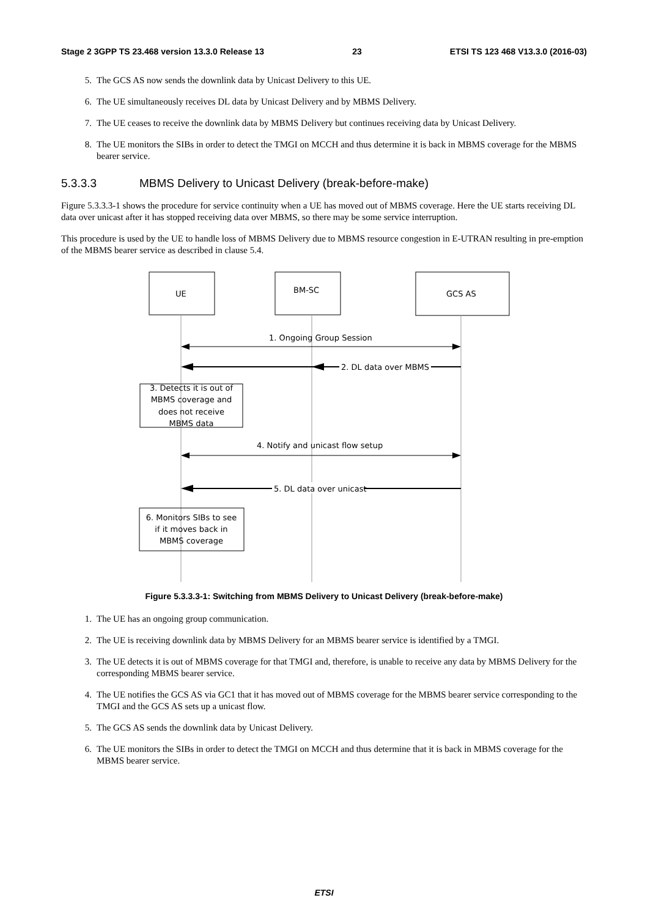Stage 2 3GPP TS 23.468 version 13.3.0 Release 13 23 ETSI TS 123 468 V13.3.0 (2016-03)
5. The GCS AS now sends the downlink data by Unicast Delivery to this UE.
6. The UE simultaneously receives DL data by Unicast Delivery and by MBMS Delivery.
7. The UE ceases to receive the downlink data by MBMS Delivery but continues receiving data by Unicast Delivery.
8. The UE monitors the SIBs in order to detect the TMGI on MCCH and thus determine it is back in MBMS coverage for the MBMS bearer service.
5.3.3.3 MBMS Delivery to Unicast Delivery (break-before-make)
Figure 5.3.3.3-1 shows the procedure for service continuity when a UE has moved out of MBMS coverage. Here the UE starts receiving DL data over unicast after it has stopped receiving data over MBMS, so there may be some service interruption.
This procedure is used by the UE to handle loss of MBMS Delivery due to MBMS resource congestion in E-UTRAN resulting in pre-emption of the MBMS bearer service as described in clause 5.4.
UE
BM-SC
GCS AS
1. Ongoing Group Session
2. DL data over MBMS
3. Detects it is out of
MBMS coverage and
does not receive
MBMS data
4. Notify and unicast flow setup
5. DL data over unicast
6. Monitors SIBs to see
if it moves back in
MBMS coverage
Figure 5.3.3.3-1: Switching from MBMS Delivery to Unicast Delivery (break-before-make)
1. The UE has an ongoing group communication.
2. The UE is receiving downlink data by MBMS Delivery for an MBMS bearer service is identified by a TMGI.
3. The UE detects it is out of MBMS coverage for that TMGI and, therefore, is unable to receive any data by MBMS Delivery for the corresponding MBMS bearer service.
4. The UE notifies the GCS AS via GC1 that it has moved out of MBMS coverage for the MBMS bearer service corresponding to the TMGI and the GCS AS sets up a unicast flow.
5. The GCS AS sends the downlink data by Unicast Delivery.
6. The UE monitors the SIBs in order to detect the TMGI on MCCH and thus determine that it is back in MBMS coverage for the MBMS bearer service.
ETSI